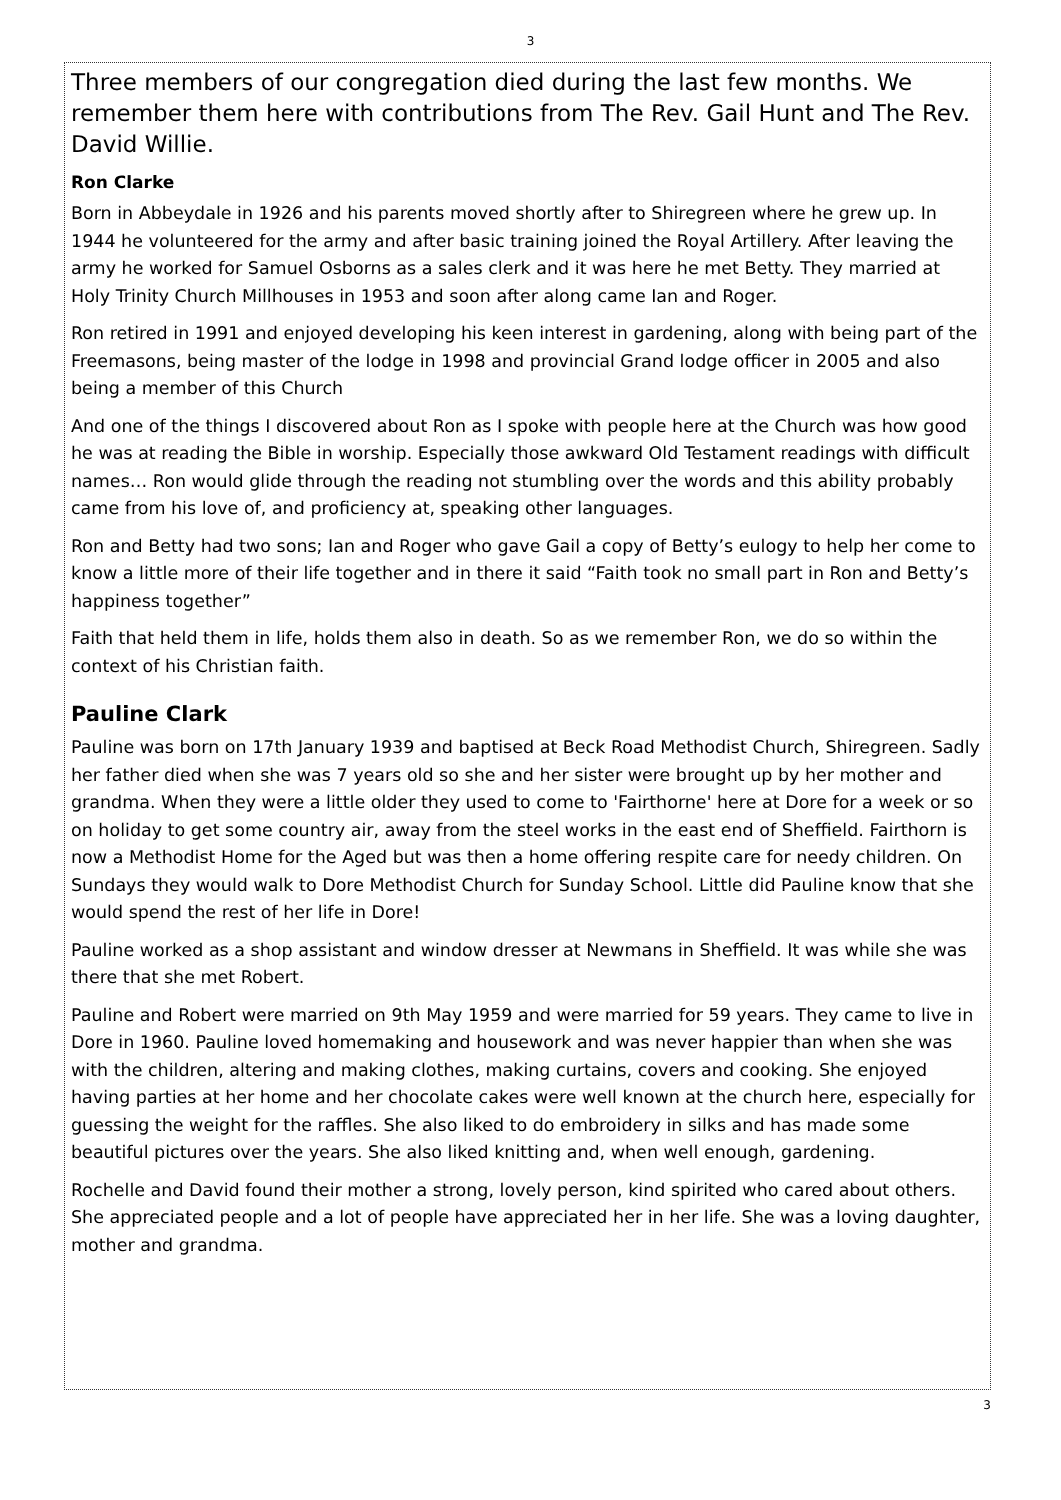3
Three members of our congregation died during the last few months. We remember them here with contributions from The Rev. Gail Hunt and The Rev. David Willie.
Ron Clarke
Born in Abbeydale in 1926 and his parents moved shortly after to Shiregreen where he grew up. In 1944 he volunteered for the army and after basic training joined the Royal Artillery. After leaving the army he worked for Samuel Osborns as a sales clerk and it was here he met Betty. They married at Holy Trinity Church Millhouses in 1953 and soon after along came Ian and Roger.
Ron retired in 1991 and enjoyed developing his keen interest in gardening, along with being part of the Freemasons, being master of the lodge in 1998 and provincial Grand lodge officer in 2005 and also being a member of this Church
And one of the things I discovered about Ron as I spoke with people here at the Church was how good he was at reading the Bible in worship. Especially those awkward Old Testament readings with difficult names… Ron would glide through the reading not stumbling over the words and this ability probably came from his love of, and proficiency at, speaking other languages.
Ron and Betty had two sons; Ian and Roger who gave Gail a copy of Betty’s eulogy to help her come to know a little more of their life together and in there it said “Faith took no small part in Ron and Betty’s happiness together”
Faith that held them in life, holds them also in death. So as we remember Ron, we do so within the context of his Christian faith.
Pauline Clark
Pauline was born on 17th January 1939 and baptised at Beck Road Methodist Church, Shiregreen. Sadly her father died when she was 7 years old so she and her sister were brought up by her mother and grandma. When they were a little older they used to come to 'Fairthorne' here at Dore for a week or so on holiday to get some country air, away from the steel works in the east end of Sheffield. Fairthorn is now a Methodist Home for the Aged but was then a home offering respite care for needy children. On Sundays they would walk to Dore Methodist Church for Sunday School. Little did Pauline know that she would spend the rest of her life in Dore!
Pauline worked as a shop assistant and window dresser at Newmans in Sheffield. It was while she was there that she met Robert.
Pauline and Robert were married on 9th May 1959 and were married for 59 years. They came to live in Dore in 1960. Pauline loved homemaking and housework and was never happier than when she was with the children, altering and making clothes, making curtains, covers and cooking. She enjoyed having parties at her home and her chocolate cakes were well known at the church here, especially for guessing the weight for the raffles. She also liked to do embroidery in silks and has made some beautiful pictures over the years. She also liked knitting and, when well enough, gardening.
Rochelle and David found their mother a strong, lovely person, kind spirited who cared about others. She appreciated people and a lot of people have appreciated her in her life. She was a loving daughter, mother and grandma.
3